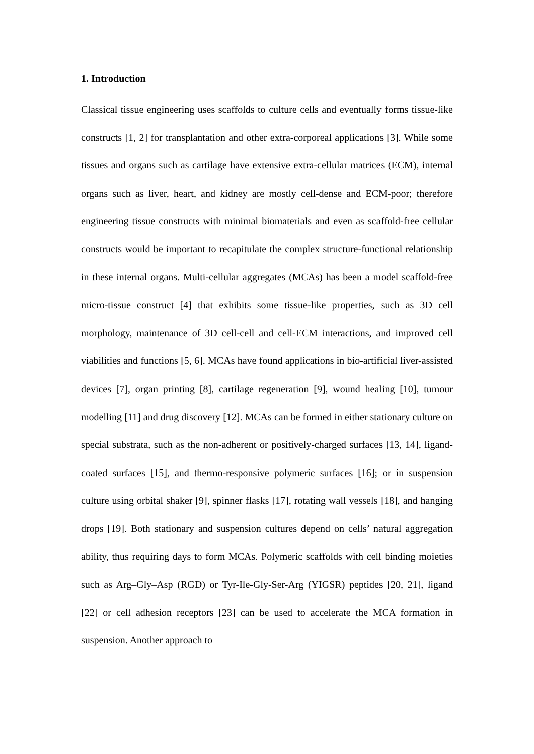1. Introduction
Classical tissue engineering uses scaffolds to culture cells and eventually forms tissue-like constructs [1, 2] for transplantation and other extra-corporeal applications [3]. While some tissues and organs such as cartilage have extensive extra-cellular matrices (ECM), internal organs such as liver, heart, and kidney are mostly cell-dense and ECM-poor; therefore engineering tissue constructs with minimal biomaterials and even as scaffold-free cellular constructs would be important to recapitulate the complex structure-functional relationship in these internal organs. Multi-cellular aggregates (MCAs) has been a model scaffold-free micro-tissue construct [4] that exhibits some tissue-like properties, such as 3D cell morphology, maintenance of 3D cell-cell and cell-ECM interactions, and improved cell viabilities and functions [5, 6]. MCAs have found applications in bio-artificial liver-assisted devices [7], organ printing [8], cartilage regeneration [9], wound healing [10], tumour modelling [11] and drug discovery [12]. MCAs can be formed in either stationary culture on special substrata, such as the non-adherent or positively-charged surfaces [13, 14], ligand-coated surfaces [15], and thermo-responsive polymeric surfaces [16]; or in suspension culture using orbital shaker [9], spinner flasks [17], rotating wall vessels [18], and hanging drops [19]. Both stationary and suspension cultures depend on cells’ natural aggregation ability, thus requiring days to form MCAs. Polymeric scaffolds with cell binding moieties such as Arg–Gly–Asp (RGD) or Tyr-Ile-Gly-Ser-Arg (YIGSR) peptides [20, 21], ligand [22] or cell adhesion receptors [23] can be used to accelerate the MCA formation in suspension. Another approach to